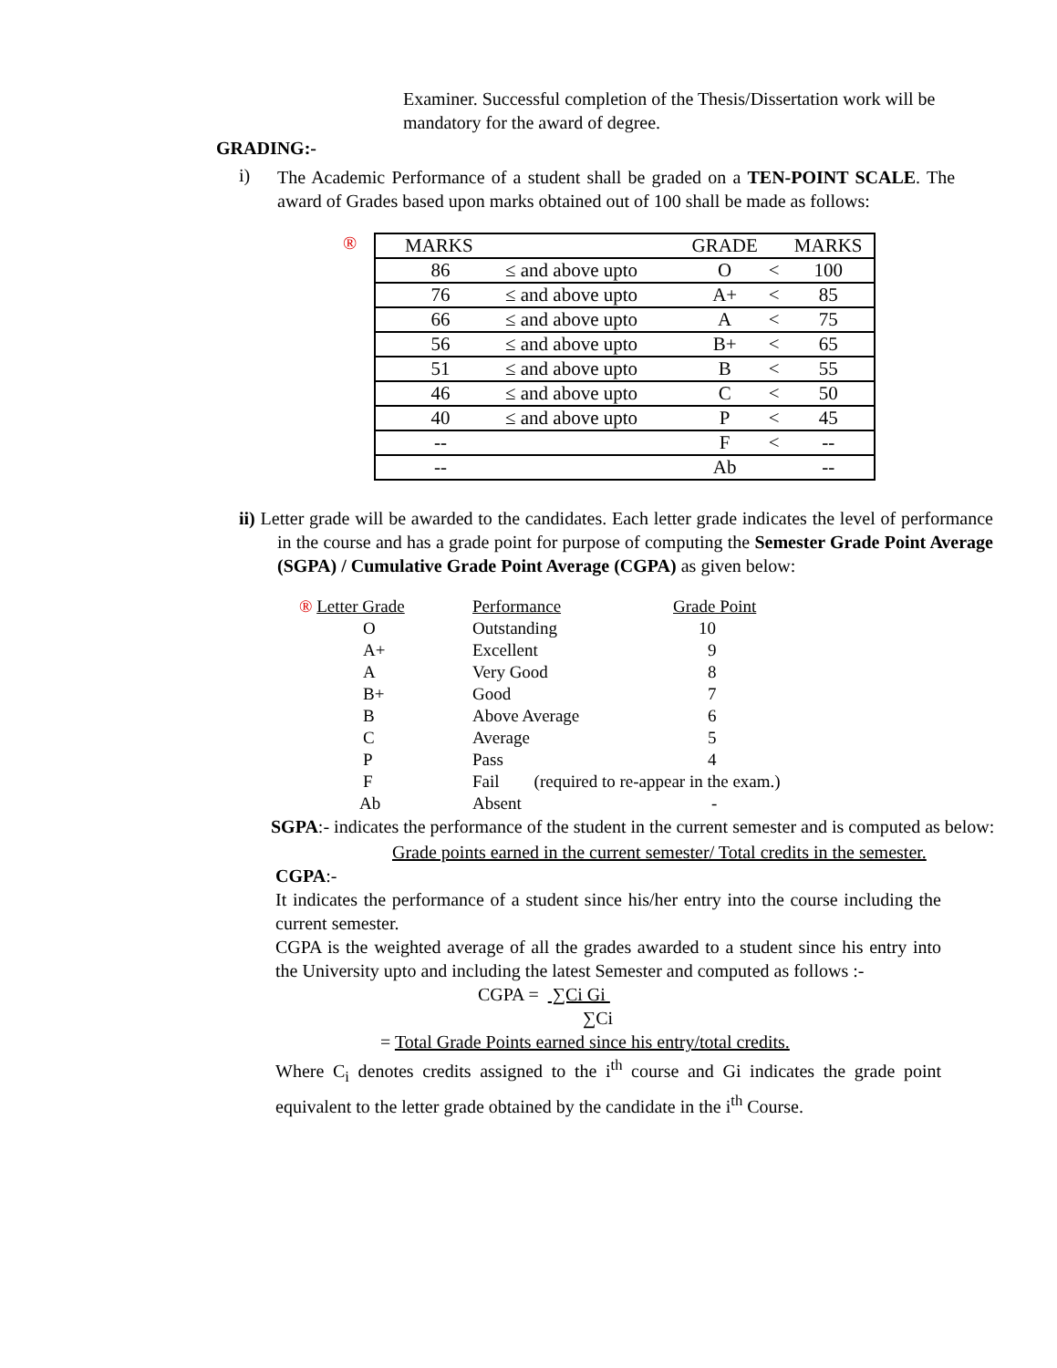Examiner. Successful completion of the Thesis/Dissertation work will be mandatory for the award of degree.
GRADING:-
i)
The Academic Performance of a student shall be graded on a TEN-POINT SCALE. The award of Grades based upon marks obtained out of 100 shall be made as follows:
®
| MARKS | | GRADE | | MARKS |
| 86 | ≤ and above upto | O | < | 100 |
| 76 | ≤ and above upto | A+ | < | 85 |
| 66 | ≤ and above upto | A | < | 75 |
| 56 | ≤ and above upto | B+ | < | 65 |
| 51 | ≤ and above upto | B | < | 55 |
| 46 | ≤ and above upto | C | < | 50 |
| 40 | ≤ and above upto | P | < | 45 |
| -- | | F | < | -- |
| -- | | Ab | | -- |
ii) Letter grade will be awarded to the candidates. Each letter grade indicates the level of performance in the course and has a grade point for purpose of computing the Semester Grade Point Average (SGPA) / Cumulative Grade Point Average (CGPA) as given below:
| ® Letter Grade | Performance | Grade Point |
| O | Outstanding | 10 |
| A+ | Excellent | 9 |
| A | Very Good | 8 |
| B+ | Good | 7 |
| B | Above Average | 6 |
| C | Average | 5 |
| P | Pass | 4 |
| F | Fail (required to re-appear in the exam.) | |
| Ab | Absent | - |
SGPA:- indicates the performance of the student in the current semester and is computed as below:
Grade points earned in the current semester/ Total credits in the semester.
CGPA:-
It indicates the performance of a student since his/her entry into the course including the current semester.
CGPA is the weighted average of all the grades awarded to a student since his entry into the University upto and including the latest Semester and computed as follows :-
CGPA = ∑Ci Gi
∑Ci
= Total Grade Points earned since his entry/total credits.
Where C<sub>i</sub> denotes credits assigned to the i<sup>th</sup> course and Gi indicates the grade point equivalent to the letter grade obtained by the candidate in the i<sup>th</sup> Course.